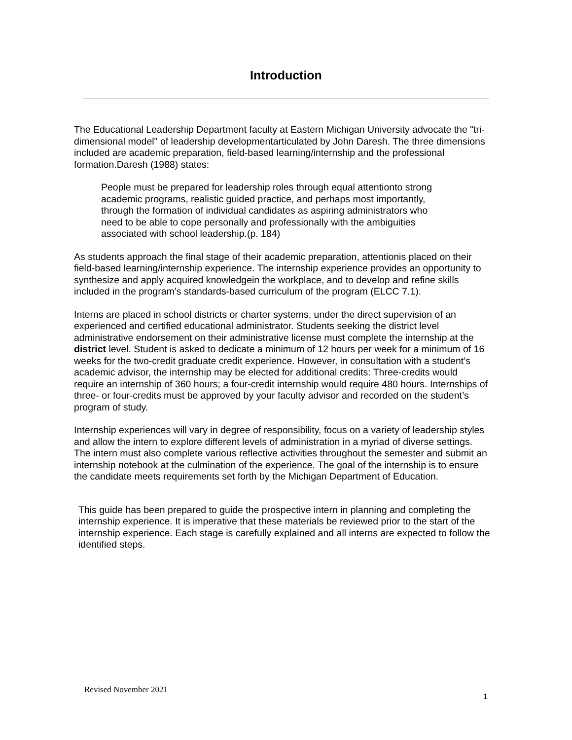Introduction
The Educational Leadership Department faculty at Eastern Michigan University advocate the "tri-dimensional model" of leadership developmentarticulated by John Daresh. The three dimensions included are academic preparation, field-based learning/internship and the professional formation.Daresh (1988) states:
People must be prepared for leadership roles through equal attentionto strong academic programs, realistic guided practice, and perhaps most importantly, through the formation of individual candidates as aspiring administrators who need to be able to cope personally and professionally with the ambiguities associated with school leadership.(p. 184)
As students approach the final stage of their academic preparation, attentionis placed on their field-based learning/internship experience. The internship experience provides an opportunity to synthesize and apply acquired knowledgein the workplace, and to develop and refine skills included in the program’s standards-based curriculum of the program (ELCC 7.1).
Interns are placed in school districts or charter systems, under the direct supervision of an experienced and certified educational administrator. Students seeking the district level administrative endorsement on their administrative license must complete the internship at the district level. Student is asked to dedicate a minimum of 12 hours per week for a minimum of 16 weeks for the two-credit graduate credit experience. However, in consultation with a student’s academic advisor, the internship may be elected for additional credits: Three-credits would require an internship of 360 hours; a four-credit internship would require 480 hours. Internships of three- or four-credits must be approved by your faculty advisor and recorded on the student’s program of study.
Internship experiences will vary in degree of responsibility, focus on a variety of leadership styles and allow the intern to explore different levels of administration in a myriad of diverse settings. The intern must also complete various reflective activities throughout the semester and submit an internship notebook at the culmination of the experience. The goal of the internship is to ensure the candidate meets requirements set forth by the Michigan Department of Education.
This guide has been prepared to guide the prospective intern in planning and completing the internship experience. It is imperative that these materials be reviewed prior to the start of the internship experience. Each stage is carefully explained and all interns are expected to follow the identified steps.
Revised November 2021
1